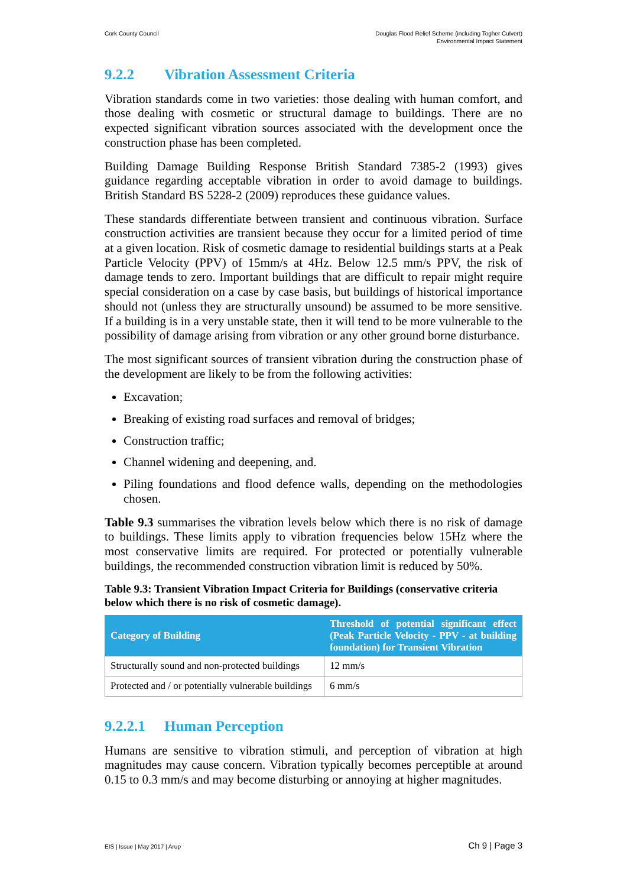Cork County Council Douglas Flood Relief Scheme (including Togher Culvert)
Environmental Impact Statement
9.2.2 Vibration Assessment Criteria
Vibration standards come in two varieties: those dealing with human comfort, and those dealing with cosmetic or structural damage to buildings. There are no expected significant vibration sources associated with the development once the construction phase has been completed.
Building Damage Building Response British Standard 7385-2 (1993) gives guidance regarding acceptable vibration in order to avoid damage to buildings. British Standard BS 5228-2 (2009) reproduces these guidance values.
These standards differentiate between transient and continuous vibration. Surface construction activities are transient because they occur for a limited period of time at a given location. Risk of cosmetic damage to residential buildings starts at a Peak Particle Velocity (PPV) of 15mm/s at 4Hz. Below 12.5 mm/s PPV, the risk of damage tends to zero. Important buildings that are difficult to repair might require special consideration on a case by case basis, but buildings of historical importance should not (unless they are structurally unsound) be assumed to be more sensitive. If a building is in a very unstable state, then it will tend to be more vulnerable to the possibility of damage arising from vibration or any other ground borne disturbance.
The most significant sources of transient vibration during the construction phase of the development are likely to be from the following activities:
Excavation;
Breaking of existing road surfaces and removal of bridges;
Construction traffic;
Channel widening and deepening, and.
Piling foundations and flood defence walls, depending on the methodologies chosen.
Table 9.3 summarises the vibration levels below which there is no risk of damage to buildings. These limits apply to vibration frequencies below 15Hz where the most conservative limits are required. For protected or potentially vulnerable buildings, the recommended construction vibration limit is reduced by 50%.
Table 9.3: Transient Vibration Impact Criteria for Buildings (conservative criteria below which there is no risk of cosmetic damage).
| Category of Building | Threshold of potential significant effect (Peak Particle Velocity - PPV - at building foundation) for Transient Vibration |
| --- | --- |
| Structurally sound and non-protected buildings | 12 mm/s |
| Protected and / or potentially vulnerable buildings | 6 mm/s |
9.2.2.1 Human Perception
Humans are sensitive to vibration stimuli, and perception of vibration at high magnitudes may cause concern. Vibration typically becomes perceptible at around 0.15 to 0.3 mm/s and may become disturbing or annoying at higher magnitudes.
EIS | Issue | May 2017 | Arup
Ch 9 | Page 3